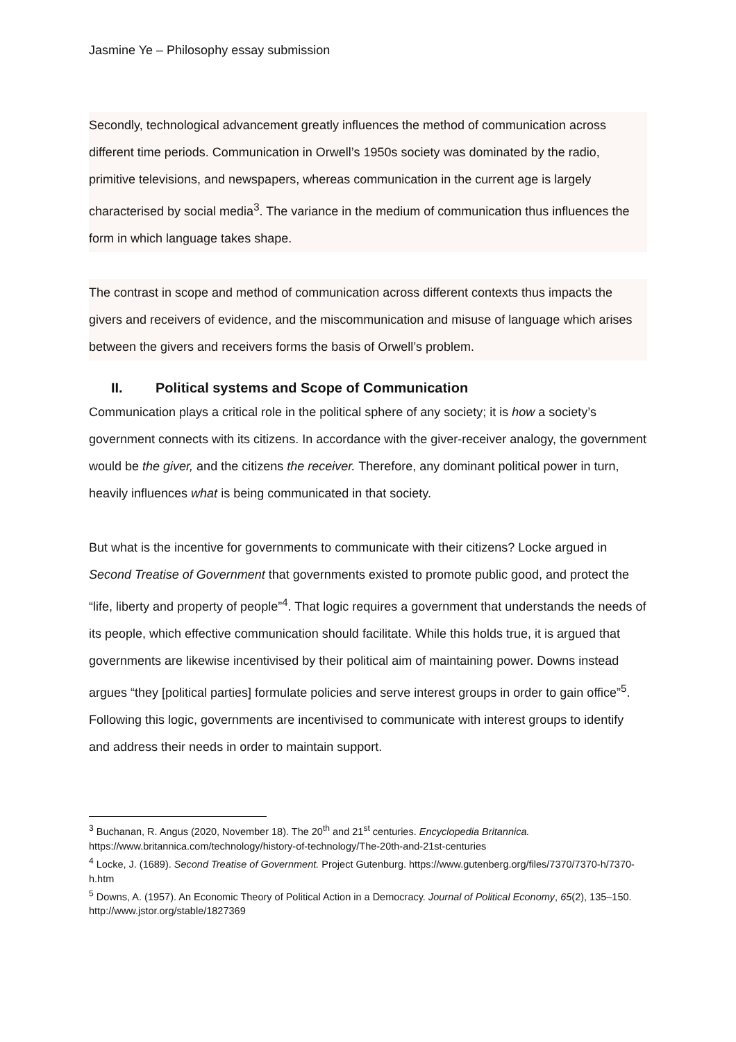Jasmine Ye – Philosophy essay submission
Secondly, technological advancement greatly influences the method of communication across different time periods. Communication in Orwell’s 1950s society was dominated by the radio, primitive televisions, and newspapers, whereas communication in the current age is largely characterised by social media<sup>3</sup>. The variance in the medium of communication thus influences the form in which language takes shape.
The contrast in scope and method of communication across different contexts thus impacts the givers and receivers of evidence, and the miscommunication and misuse of language which arises between the givers and receivers forms the basis of Orwell’s problem.
II. Political systems and Scope of Communication
Communication plays a critical role in the political sphere of any society; it is how a society’s government connects with its citizens. In accordance with the giver-receiver analogy, the government would be the giver, and the citizens the receiver. Therefore, any dominant political power in turn, heavily influences what is being communicated in that society.
But what is the incentive for governments to communicate with their citizens? Locke argued in Second Treatise of Government that governments existed to promote public good, and protect the “life, liberty and property of people”<sup>4</sup>. That logic requires a government that understands the needs of its people, which effective communication should facilitate. While this holds true, it is argued that governments are likewise incentivised by their political aim of maintaining power. Downs instead argues “they [political parties] formulate policies and serve interest groups in order to gain office”<sup>5</sup>. Following this logic, governments are incentivised to communicate with interest groups to identify and address their needs in order to maintain support.
<sup>3</sup> Buchanan, R. Angus (2020, November 18). The 20<sup>th</sup> and 21<sup>st</sup> centuries. Encyclopedia Britannica. https://www.britannica.com/technology/history-of-technology/The-20th-and-21st-centuries
<sup>4</sup> Locke, J. (1689). Second Treatise of Government. Project Gutenburg. https://www.gutenberg.org/files/7370/7370-h/7370-h.htm
<sup>5</sup> Downs, A. (1957). An Economic Theory of Political Action in a Democracy. Journal of Political Economy, 65(2), 135–150. http://www.jstor.org/stable/1827369